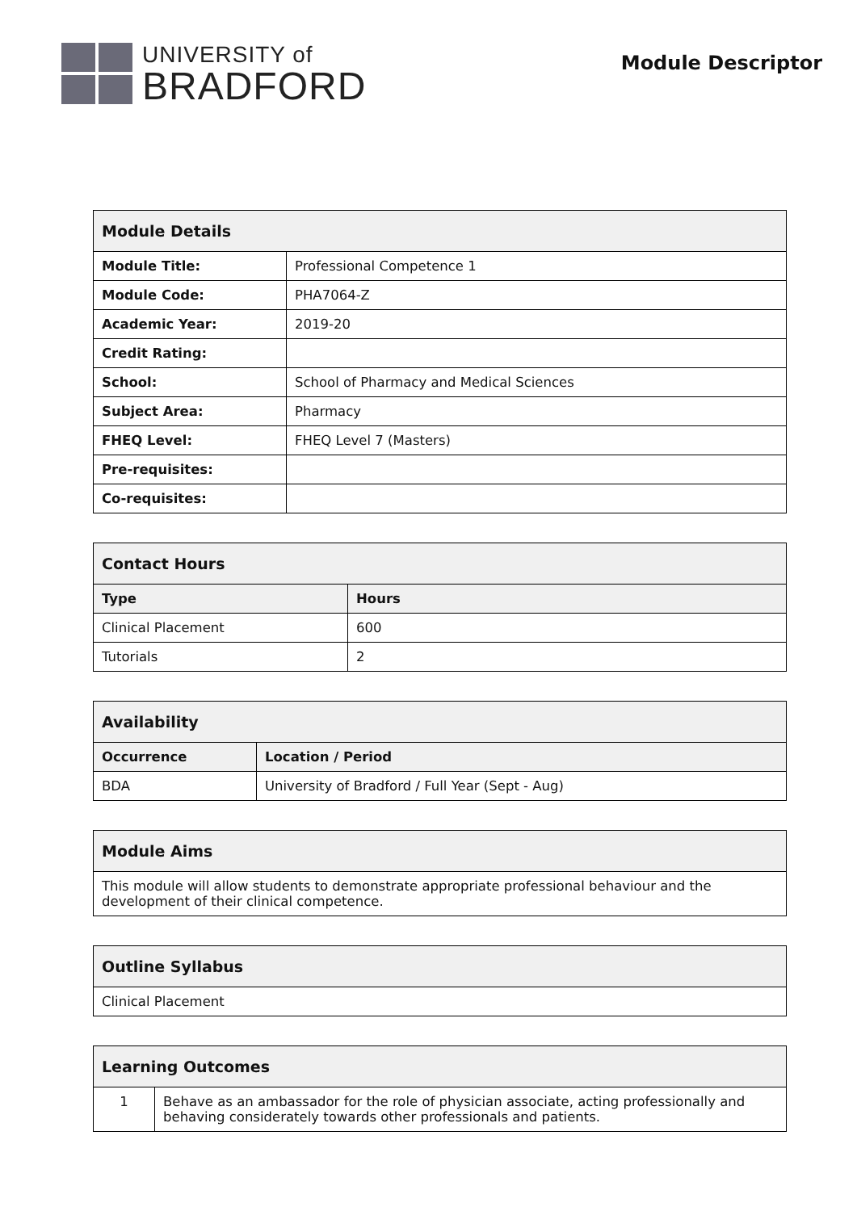UNIVERSITY of
BRADFORD
Module Descriptor
| Module Details | |
| --- | --- |
| Module Title: | Professional Competence 1 |
| Module Code: | PHA7064-Z |
| Academic Year: | 2019-20 |
| Credit Rating: | |
| School: | School of Pharmacy and Medical Sciences |
| Subject Area: | Pharmacy |
| FHEQ Level: | FHEQ Level 7 (Masters) |
| Pre-requisites: | |
| Co-requisites: | |
| Contact Hours | |
| --- | --- |
| Type | Hours |
| Clinical Placement | 600 |
| Tutorials | 2 |
| Availability | |
| --- | --- |
| Occurrence | Location / Period |
| BDA | University of Bradford / Full Year (Sept - Aug) |
| Module Aims |
| --- |
| This module will allow students to demonstrate appropriate professional behaviour and the development of their clinical competence. |
| Outline Syllabus |
| --- |
| Clinical Placement |
| Learning Outcomes | |
| --- | --- |
| 1 | Behave as an ambassador for the role of physician associate, acting professionally and behaving considerately towards other professionals and patients. |